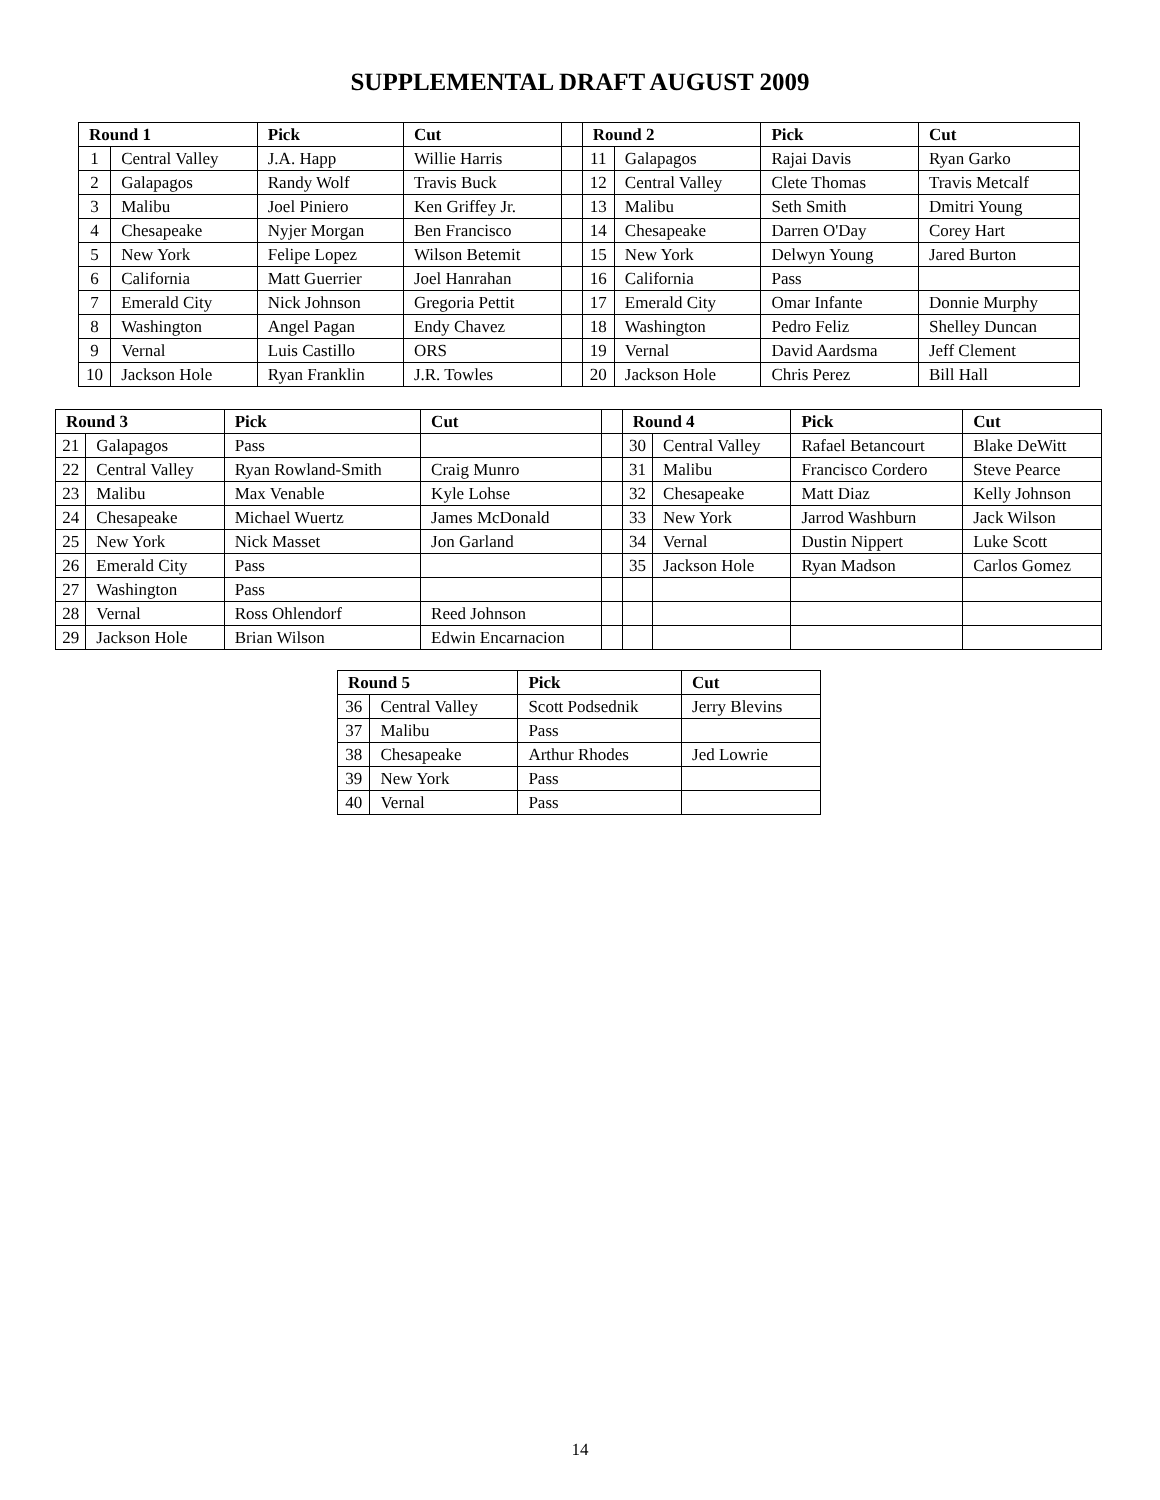SUPPLEMENTAL DRAFT AUGUST 2009
| Round 1 | | Pick | Cut | | Round 2 | | Pick | Cut |
| 1 | Central Valley | J.A. Happ | Willie Harris | | 11 | Galapagos | Rajai Davis | Ryan Garko |
| 2 | Galapagos | Randy Wolf | Travis Buck | | 12 | Central Valley | Clete Thomas | Travis Metcalf |
| 3 | Malibu | Joel Piniero | Ken Griffey Jr. | | 13 | Malibu | Seth Smith | Dmitri Young |
| 4 | Chesapeake | Nyjer Morgan | Ben Francisco | | 14 | Chesapeake | Darren O'Day | Corey Hart |
| 5 | New York | Felipe Lopez | Wilson Betemit | | 15 | New York | Delwyn Young | Jared Burton |
| 6 | California | Matt Guerrier | Joel Hanrahan | | 16 | California | Pass | |
| 7 | Emerald City | Nick Johnson | Gregoria Pettit | | 17 | Emerald City | Omar Infante | Donnie Murphy |
| 8 | Washington | Angel Pagan | Endy Chavez | | 18 | Washington | Pedro Feliz | Shelley Duncan |
| 9 | Vernal | Luis Castillo | ORS | | 19 | Vernal | David Aardsma | Jeff Clement |
| 10 | Jackson Hole | Ryan Franklin | J.R. Towles | | 20 | Jackson Hole | Chris Perez | Bill Hall |
| Round 3 | | Pick | Cut | | Round 4 | | Pick | Cut |
| 21 | Galapagos | Pass | | | 30 | Central Valley | Rafael Betancourt | Blake DeWitt |
| 22 | Central Valley | Ryan Rowland-Smith | Craig Munro | | 31 | Malibu | Francisco Cordero | Steve Pearce |
| 23 | Malibu | Max Venable | Kyle Lohse | | 32 | Chesapeake | Matt Diaz | Kelly Johnson |
| 24 | Chesapeake | Michael Wuertz | James McDonald | | 33 | New York | Jarrod Washburn | Jack Wilson |
| 25 | New York | Nick Masset | Jon Garland | | 34 | Vernal | Dustin Nippert | Luke Scott |
| 26 | Emerald City | Pass | | | 35 | Jackson Hole | Ryan Madson | Carlos Gomez |
| 27 | Washington | Pass | | | | | | |
| 28 | Vernal | Ross Ohlendorf | Reed Johnson | | | | | |
| 29 | Jackson Hole | Brian Wilson | Edwin Encarnacion | | | | | |
| Round 5 | | Pick | Cut |
| --- | --- | --- | --- |
| 36 | Central Valley | Scott Podsednik | Jerry Blevins |
| 37 | Malibu | Pass | |
| 38 | Chesapeake | Arthur Rhodes | Jed Lowrie |
| 39 | New York | Pass | |
| 40 | Vernal | Pass | |
14